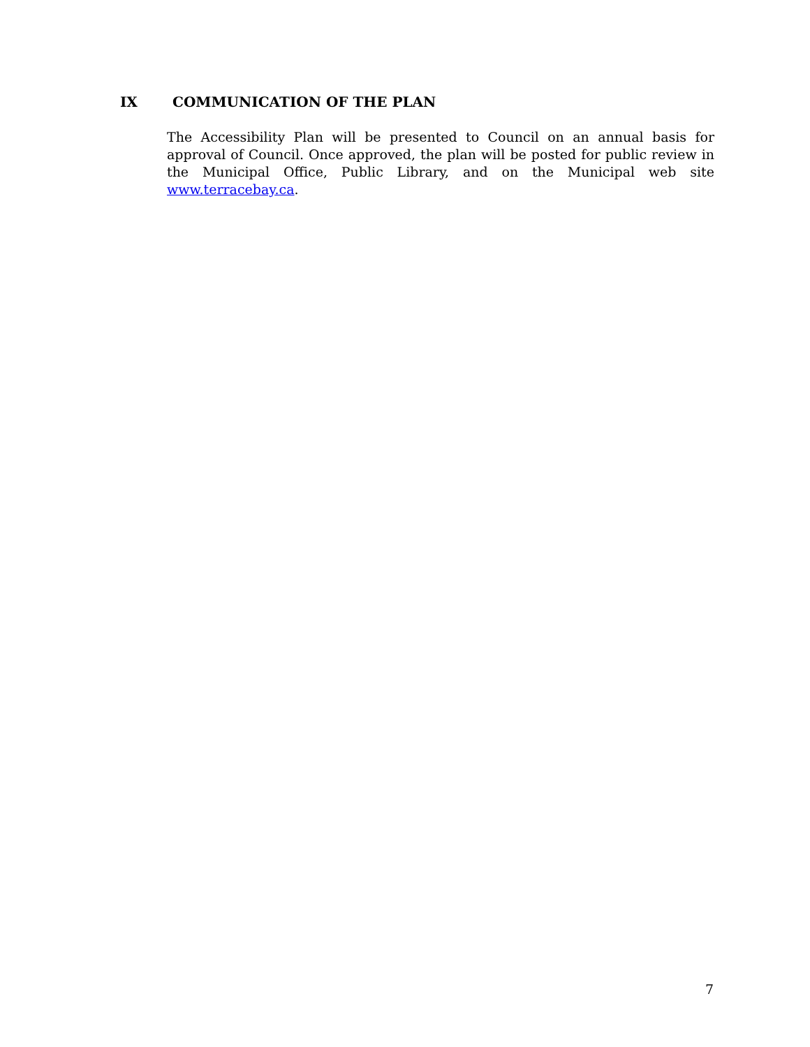IX COMMUNICATION OF THE PLAN
The Accessibility Plan will be presented to Council on an annual basis for approval of Council. Once approved, the plan will be posted for public review in the Municipal Office, Public Library, and on the Municipal web site www.terracebay.ca.
7